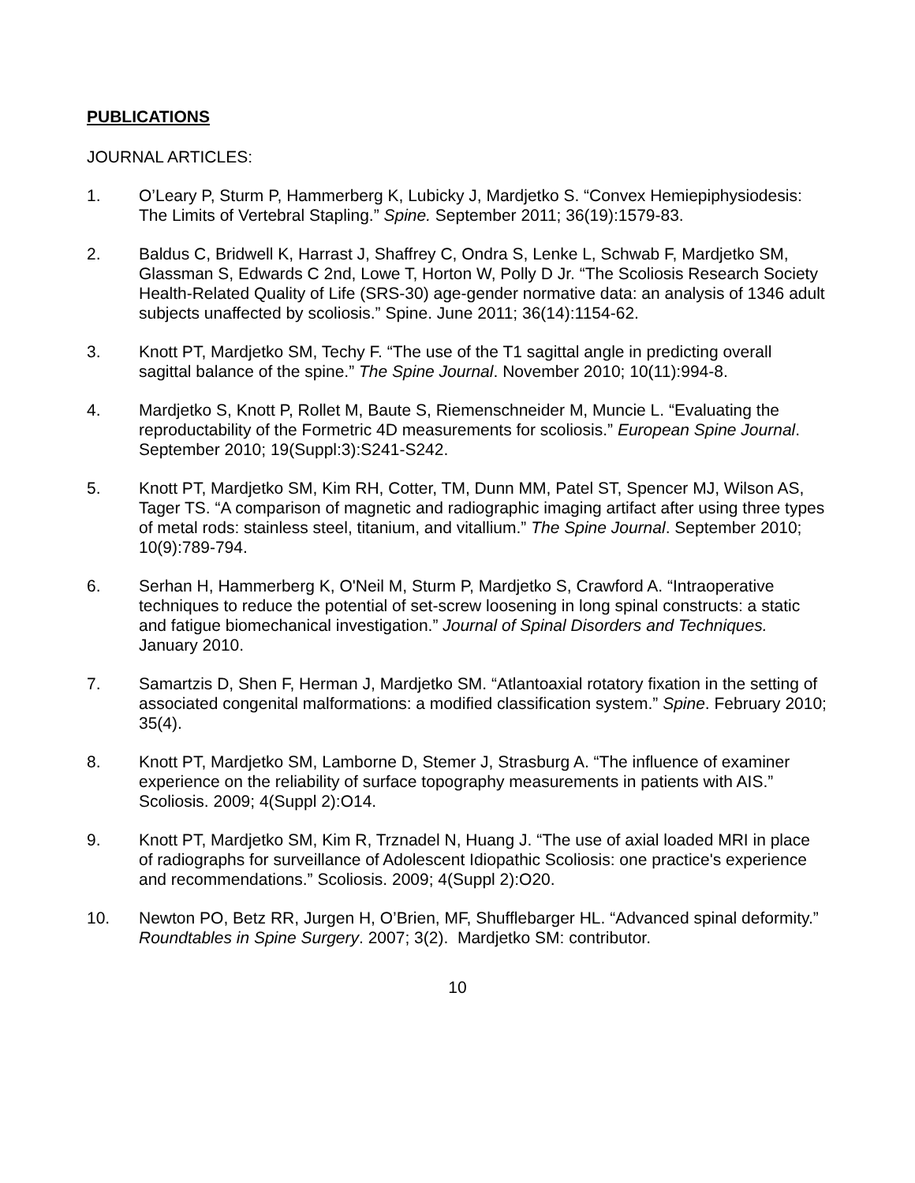PUBLICATIONS
JOURNAL ARTICLES:
1. O’Leary P, Sturm P, Hammerberg K, Lubicky J, Mardjetko S. “Convex Hemiepiphysiodesis: The Limits of Vertebral Stapling.” Spine. September 2011; 36(19):1579-83.
2. Baldus C, Bridwell K, Harrast J, Shaffrey C, Ondra S, Lenke L, Schwab F, Mardjetko SM, Glassman S, Edwards C 2nd, Lowe T, Horton W, Polly D Jr. “The Scoliosis Research Society Health-Related Quality of Life (SRS-30) age-gender normative data: an analysis of 1346 adult subjects unaffected by scoliosis.” Spine. June 2011; 36(14):1154-62.
3. Knott PT, Mardjetko SM, Techy F. “The use of the T1 sagittal angle in predicting overall sagittal balance of the spine.” The Spine Journal. November 2010; 10(11):994-8.
4. Mardjetko S, Knott P, Rollet M, Baute S, Riemenschneider M, Muncie L. “Evaluating the reproductability of the Formetric 4D measurements for scoliosis.” European Spine Journal. September 2010; 19(Suppl:3):S241-S242.
5. Knott PT, Mardjetko SM, Kim RH, Cotter, TM, Dunn MM, Patel ST, Spencer MJ, Wilson AS, Tager TS. “A comparison of magnetic and radiographic imaging artifact after using three types of metal rods: stainless steel, titanium, and vitallium.” The Spine Journal. September 2010; 10(9):789-794.
6. Serhan H, Hammerberg K, O'Neil M, Sturm P, Mardjetko S, Crawford A. “Intraoperative techniques to reduce the potential of set-screw loosening in long spinal constructs: a static and fatigue biomechanical investigation.” Journal of Spinal Disorders and Techniques. January 2010.
7. Samartzis D, Shen F, Herman J, Mardjetko SM. “Atlantoaxial rotatory fixation in the setting of associated congenital malformations: a modified classification system.” Spine. February 2010; 35(4).
8. Knott PT, Mardjetko SM, Lamborne D, Stemer J, Strasburg A. “The influence of examiner experience on the reliability of surface topography measurements in patients with AIS.” Scoliosis. 2009; 4(Suppl 2):O14.
9. Knott PT, Mardjetko SM, Kim R, Trznadel N, Huang J. “The use of axial loaded MRI in place of radiographs for surveillance of Adolescent Idiopathic Scoliosis: one practice's experience and recommendations.” Scoliosis. 2009; 4(Suppl 2):O20.
10. Newton PO, Betz RR, Jurgen H, O’Brien, MF, Shufflebarger HL. “Advanced spinal deformity.” Roundtables in Spine Surgery. 2007; 3(2). Mardjetko SM: contributor.
10